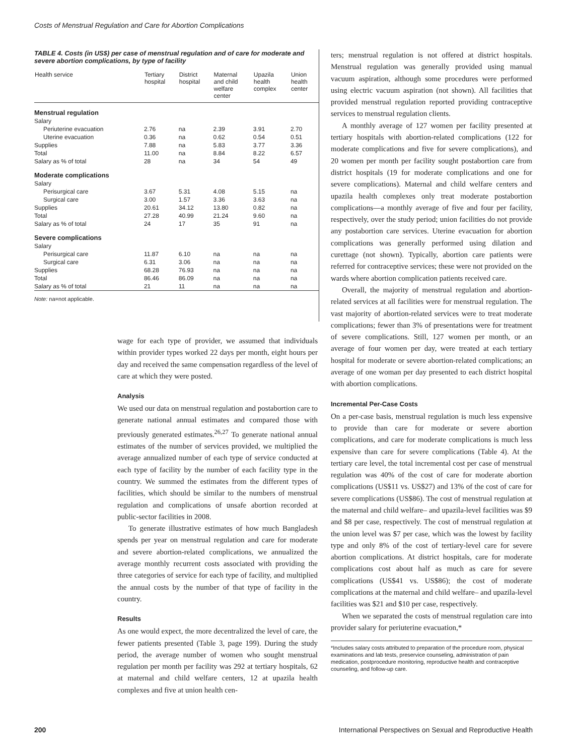Costs of Menstrual Regulation and Care for Abortion Complications
TABLE 4. Costs (in US$) per case of menstrual regulation and of care for moderate and severe abortion complications, by type of facility
| Health service | Tertiary hospital | District hospital | Maternal and child welfare center | Upazila health complex | Union health center |
| --- | --- | --- | --- | --- | --- |
| Menstrual regulation | | | | | |
| Salary | | | | | |
| Periuterine evacuation | 2.76 | na | 2.39 | 3.91 | 2.70 |
| Uterine evacuation | 0.36 | na | 0.62 | 0.54 | 0.51 |
| Supplies | 7.88 | na | 5.83 | 3.77 | 3.36 |
| Total | 11.00 | na | 8.84 | 8.22 | 6.57 |
| Salary as % of total | 28 | na | 34 | 54 | 49 |
| Moderate complications | | | | | |
| Salary | | | | | |
| Perisurgical care | 3.67 | 5.31 | 4.08 | 5.15 | na |
| Surgical care | 3.00 | 1.57 | 3.36 | 3.63 | na |
| Supplies | 20.61 | 34.12 | 13.80 | 0.82 | na |
| Total | 27.28 | 40.99 | 21.24 | 9.60 | na |
| Salary as % of total | 24 | 17 | 35 | 91 | na |
| Severe complications | | | | | |
| Salary | | | | | |
| Perisurgical care | 11.87 | 6.10 | na | na | na |
| Surgical care | 6.31 | 3.06 | na | na | na |
| Supplies | 68.28 | 76.93 | na | na | na |
| Total | 86.46 | 86.09 | na | na | na |
| Salary as % of total | 21 | 11 | na | na | na |
Note: na=not applicable.
wage for each type of provider, we assumed that individuals within provider types worked 22 days per month, eight hours per day and received the same compensation regardless of the level of care at which they were posted.
Analysis
We used our data on menstrual regulation and postabortion care to generate national annual estimates and compared those with previously generated estimates.<sup>26,27</sup> To generate national annual estimates of the number of services provided, we multiplied the average annualized number of each type of service conducted at each type of facility by the number of each facility type in the country. We summed the estimates from the different types of facilities, which should be similar to the numbers of menstrual regulation and complications of unsafe abortion recorded at public-sector facilities in 2008.
To generate illustrative estimates of how much Bangladesh spends per year on menstrual regulation and care for moderate and severe abortion-related complications, we annualized the average monthly recurrent costs associated with providing the three categories of service for each type of facility, and multiplied the annual costs by the number of that type of facility in the country.
Results
As one would expect, the more decentralized the level of care, the fewer patients presented (Table 3, page 199). During the study period, the average number of women who sought menstrual regulation per month per facility was 292 at tertiary hospitals, 62 at maternal and child welfare centers, 12 at upazila health complexes and five at union health cen-
ters; menstrual regulation is not offered at district hospitals. Menstrual regulation was generally provided using manual vacuum aspiration, although some procedures were performed using electric vacuum aspiration (not shown). All facilities that provided menstrual regulation reported providing contraceptive services to menstrual regulation clients.
A monthly average of 127 women per facility presented at tertiary hospitals with abortion-related complications (122 for moderate complications and five for severe complications), and 20 women per month per facility sought postabortion care from district hospitals (19 for moderate complications and one for severe complications). Maternal and child welfare centers and upazila health complexes only treat moderate postabortion complications—a monthly average of five and four per facility, respectively, over the study period; union facilities do not provide any postabortion care services. Uterine evacuation for abortion complications was generally performed using dilation and curettage (not shown). Typically, abortion care patients were referred for contraceptive services; these were not provided on the wards where abortion complication patients received care.
Overall, the majority of menstrual regulation and abortion-related services at all facilities were for menstrual regulation. The vast majority of abortion-related services were to treat moderate complications; fewer than 3% of presentations were for treatment of severe complications. Still, 127 women per month, or an average of four women per day, were treated at each tertiary hospital for moderate or severe abortion-related complications; an average of one woman per day presented to each district hospital with abortion complications.
Incremental Per-Case Costs
On a per-case basis, menstrual regulation is much less expensive to provide than care for moderate or severe abortion complications, and care for moderate complications is much less expensive than care for severe complications (Table 4). At the tertiary care level, the total incremental cost per case of menstrual regulation was 40% of the cost of care for moderate abortion complications (US$11 vs. US$27) and 13% of the cost of care for severe complications (US$86). The cost of menstrual regulation at the maternal and child welfare– and upazila-level facilities was $9 and $8 per case, respectively. The cost of menstrual regulation at the union level was $7 per case, which was the lowest by facility type and only 8% of the cost of tertiary-level care for severe abortion complications. At district hospitals, care for moderate complications cost about half as much as care for severe complications (US$41 vs. US$86); the cost of moderate complications at the maternal and child welfare– and upazila-level facilities was $21 and $10 per case, respectively.
When we separated the costs of menstrual regulation care into provider salary for periuterine evacuation,*
*Includes salary costs attributed to preparation of the procedure room, physical examinations and lab tests, preservice counseling, administration of pain medication, postprocedure monitoring, reproductive health and contraceptive counseling, and follow-up care.
200 International Perspectives on Sexual and Reproductive Health